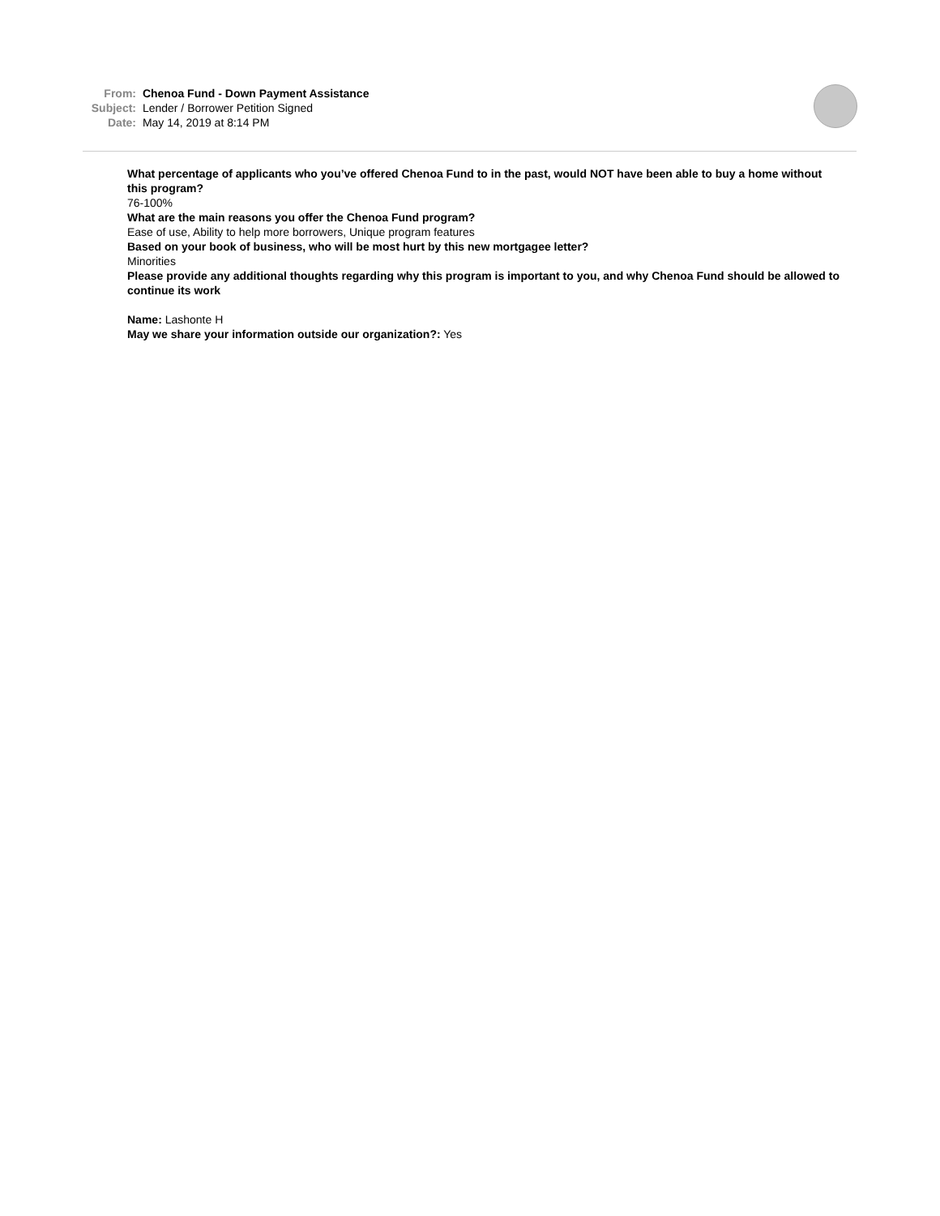From: Chenoa Fund - Down Payment Assistance
Subject: Lender / Borrower Petition Signed
Date: May 14, 2019 at 8:14 PM
What percentage of applicants who you’ve offered Chenoa Fund to in the past, would NOT have been able to buy a home without this program?
76-100%
What are the main reasons you offer the Chenoa Fund program?
Ease of use, Ability to help more borrowers, Unique program features
Based on your book of business, who will be most hurt by this new mortgagee letter?
Minorities
Please provide any additional thoughts regarding why this program is important to you, and why Chenoa Fund should be allowed to continue its work
Name: Lashonte H
May we share your information outside our organization?: Yes